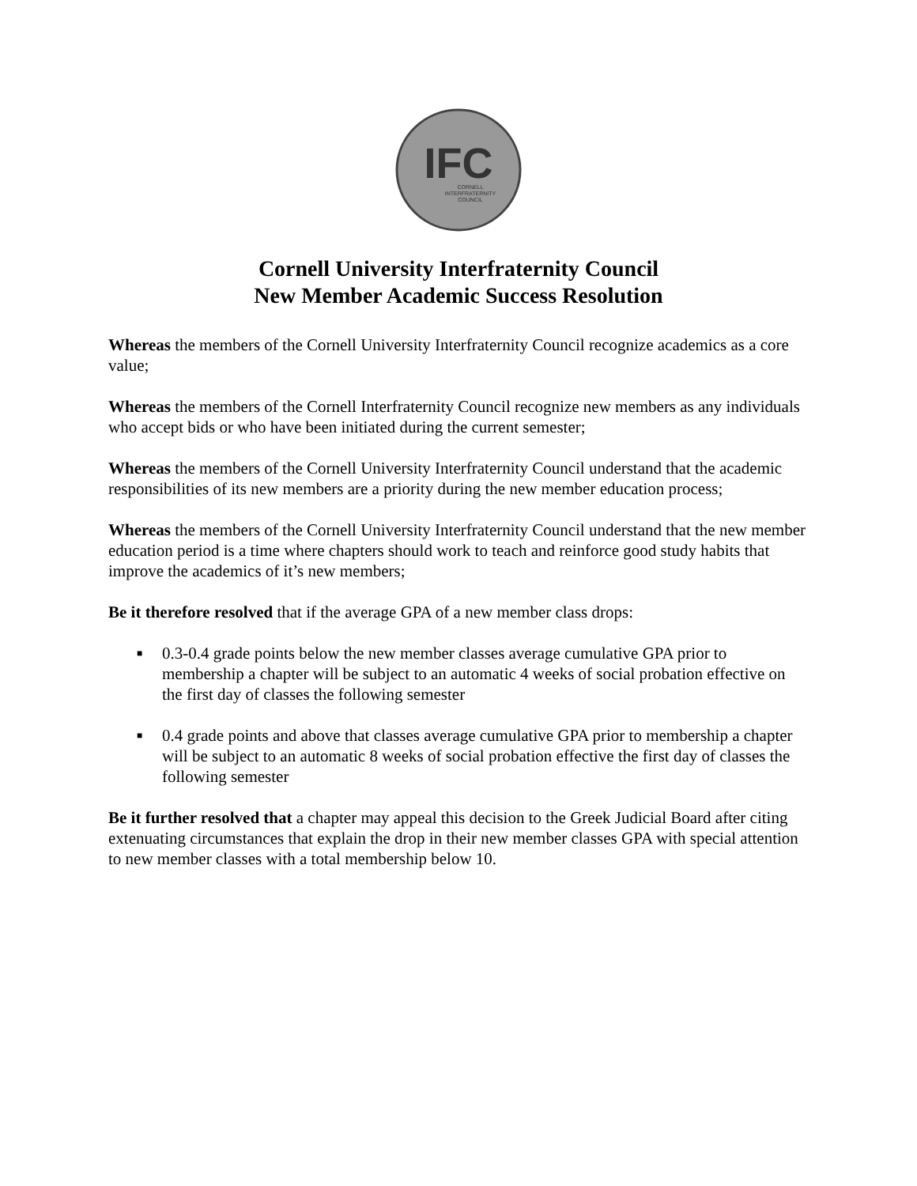IFC
CORNELL
INTERFRATERNITY
COUNCIL
Cornell University Interfraternity Council
New Member Academic Success Resolution
Whereas the members of the Cornell University Interfraternity Council recognize academics as a core value;
Whereas the members of the Cornell Interfraternity Council recognize new members as any individuals who accept bids or who have been initiated during the current semester;
Whereas the members of the Cornell University Interfraternity Council understand that the academic responsibilities of its new members are a priority during the new member education process;
Whereas the members of the Cornell University Interfraternity Council understand that the new member education period is a time where chapters should work to teach and reinforce good study habits that improve the academics of it’s new members;
Be it therefore resolved that if the average GPA of a new member class drops:
■ 0.3-0.4 grade points below the new member classes average cumulative GPA prior to membership a chapter will be subject to an automatic 4 weeks of social probation effective on the first day of classes the following semester
■ 0.4 grade points and above that classes average cumulative GPA prior to membership a chapter will be subject to an automatic 8 weeks of social probation effective the first day of classes the following semester
Be it further resolved that a chapter may appeal this decision to the Greek Judicial Board after citing extenuating circumstances that explain the drop in their new member classes GPA with special attention to new member classes with a total membership below 10.